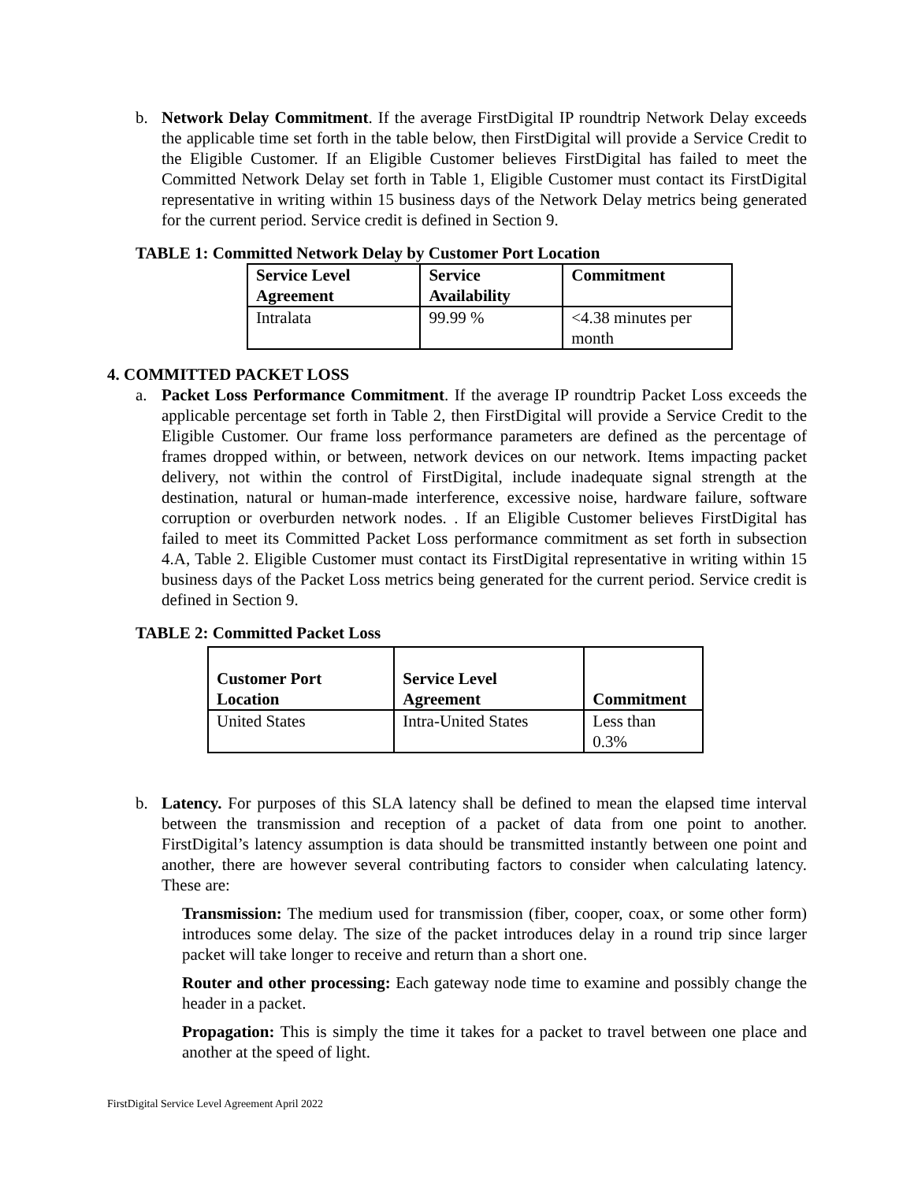b. Network Delay Commitment. If the average FirstDigital IP roundtrip Network Delay exceeds the applicable time set forth in the table below, then FirstDigital will provide a Service Credit to the Eligible Customer. If an Eligible Customer believes FirstDigital has failed to meet the Committed Network Delay set forth in Table 1, Eligible Customer must contact its FirstDigital representative in writing within 15 business days of the Network Delay metrics being generated for the current period. Service credit is defined in Section 9.
TABLE 1: Committed Network Delay by Customer Port Location
| Service Level Agreement | Service Availability | Commitment |
| --- | --- | --- |
| Intralata | 99.99 % | <4.38 minutes per month |
4. COMMITTED PACKET LOSS
a. Packet Loss Performance Commitment. If the average IP roundtrip Packet Loss exceeds the applicable percentage set forth in Table 2, then FirstDigital will provide a Service Credit to the Eligible Customer. Our frame loss performance parameters are defined as the percentage of frames dropped within, or between, network devices on our network. Items impacting packet delivery, not within the control of FirstDigital, include inadequate signal strength at the destination, natural or human-made interference, excessive noise, hardware failure, software corruption or overburden network nodes. . If an Eligible Customer believes FirstDigital has failed to meet its Committed Packet Loss performance commitment as set forth in subsection 4.A, Table 2. Eligible Customer must contact its FirstDigital representative in writing within 15 business days of the Packet Loss metrics being generated for the current period. Service credit is defined in Section 9.
TABLE 2: Committed Packet Loss
| Customer Port Location | Service Level Agreement | Commitment |
| --- | --- | --- |
| United States | Intra-United States | Less than 0.3% |
b. Latency. For purposes of this SLA latency shall be defined to mean the elapsed time interval between the transmission and reception of a packet of data from one point to another. FirstDigital’s latency assumption is data should be transmitted instantly between one point and another, there are however several contributing factors to consider when calculating latency. These are:
Transmission: The medium used for transmission (fiber, cooper, coax, or some other form) introduces some delay. The size of the packet introduces delay in a round trip since larger packet will take longer to receive and return than a short one.
Router and other processing: Each gateway node time to examine and possibly change the header in a packet.
Propagation: This is simply the time it takes for a packet to travel between one place and another at the speed of light.
FirstDigital Service Level Agreement April 2022